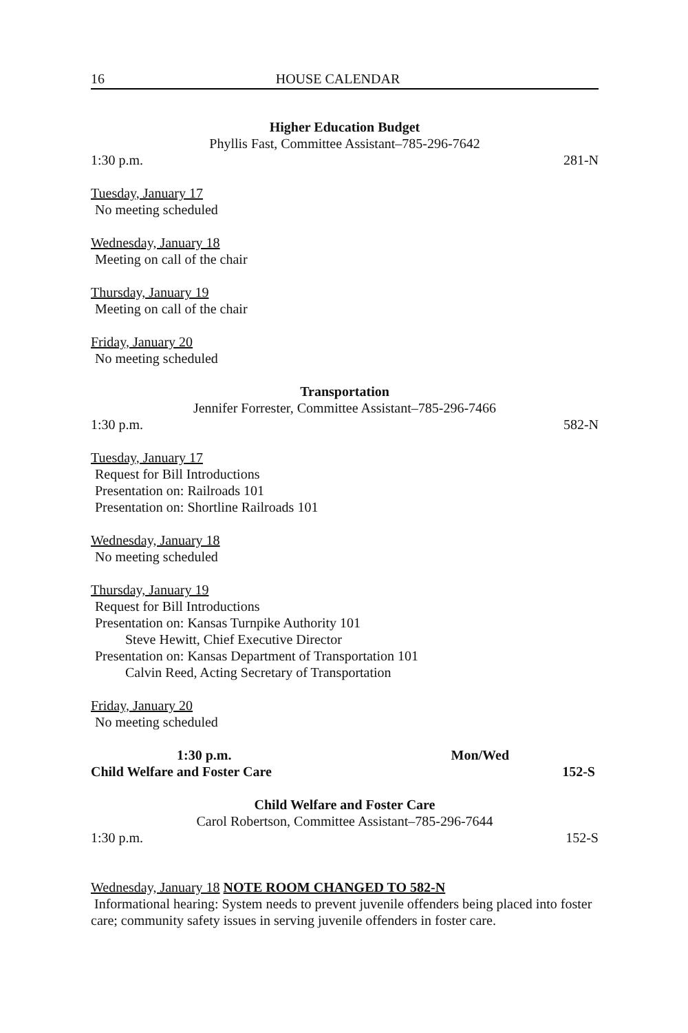16 HOUSE CALENDAR
Higher Education Budget
Phyllis Fast, Committee Assistant–785-296-7642
1:30 p.m. 281-N
Tuesday, January 17
No meeting scheduled
Wednesday, January 18
Meeting on call of the chair
Thursday, January 19
Meeting on call of the chair
Friday, January 20
No meeting scheduled
Transportation
Jennifer Forrester, Committee Assistant–785-296-7466
1:30 p.m. 582-N
Tuesday, January 17
Request for Bill Introductions
Presentation on: Railroads 101
Presentation on: Shortline Railroads 101
Wednesday, January 18
No meeting scheduled
Thursday, January 19
Request for Bill Introductions
Presentation on: Kansas Turnpike Authority 101
Steve Hewitt, Chief Executive Director
Presentation on: Kansas Department of Transportation 101
Calvin Reed, Acting Secretary of Transportation
Friday, January 20
No meeting scheduled
1:30 p.m. Mon/Wed
Child Welfare and Foster Care 152-S
Child Welfare and Foster Care
Carol Robertson, Committee Assistant–785-296-7644
1:30 p.m. 152-S
Wednesday, January 18 NOTE ROOM CHANGED TO 582-N
Informational hearing: System needs to prevent juvenile offenders being placed into foster care; community safety issues in serving juvenile offenders in foster care.